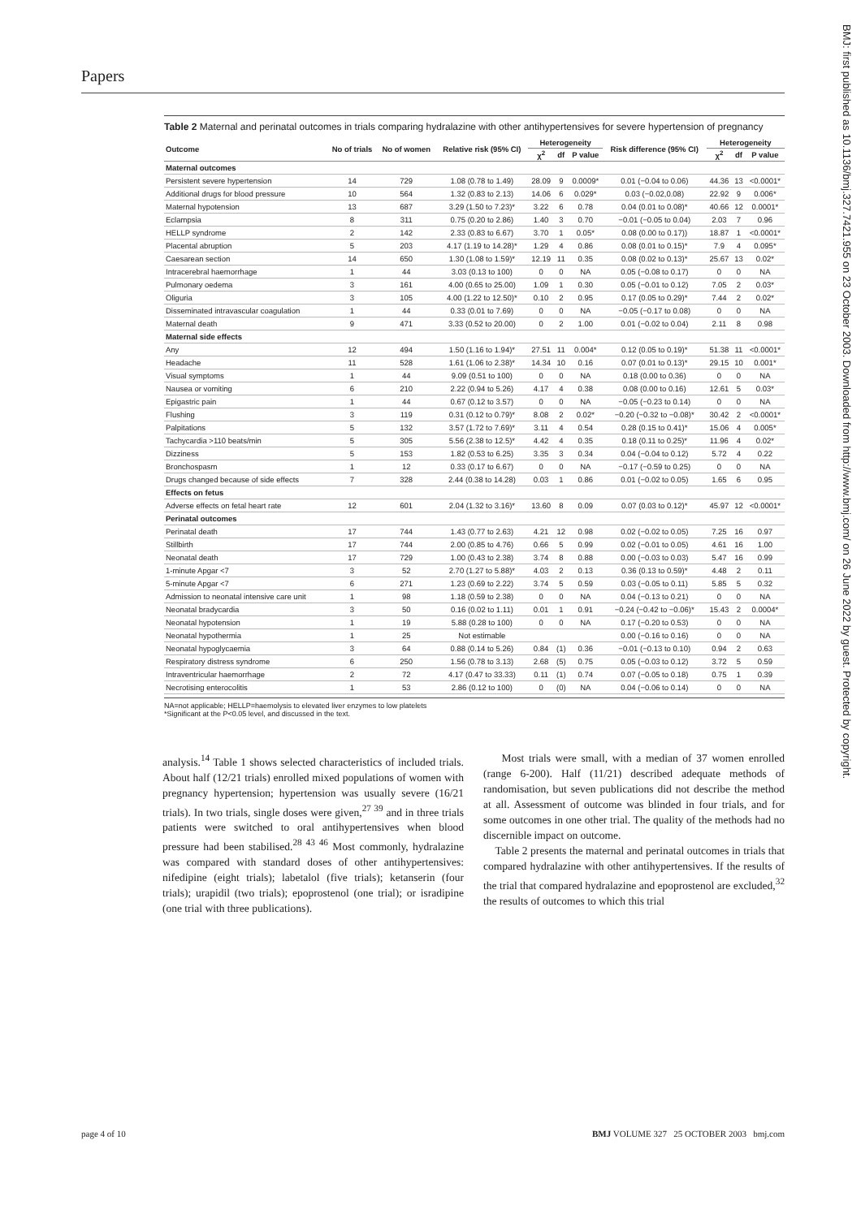Papers
Table 2 Maternal and perinatal outcomes in trials comparing hydralazine with other antihypertensives for severe hypertension of pregnancy
| Outcome | No of trials | No of women | Relative risk (95% CI) | Heterogeneity | | | Risk difference (95% CI) | Heterogeneity | | |
| --- | --- | --- | --- | --- | --- | --- | --- | --- | --- | --- |
| | | | | χ<sup>2</sup> | df | P value | | χ<sup>2</sup> | df | P value |
| Maternal outcomes | | | | | | | | | | |
| Persistent severe hypertension | 14 | 729 | 1.08 (0.78 to 1.49) | 28.09 | 9 | 0.0009* | 0.01 (−0.04 to 0.06) | 44.36 | 13 | <0.0001* |
| Additional drugs for blood pressure | 10 | 564 | 1.32 (0.83 to 2.13) | 14.06 | 6 | 0.029* | 0.03 (−0.02,0.08) | 22.92 | 9 | 0.006* |
| Maternal hypotension | 13 | 687 | 3.29 (1.50 to 7.23)* | 3.22 | 6 | 0.78 | 0.04 (0.01 to 0.08)* | 40.66 | 12 | 0.0001* |
| Eclampsia | 8 | 311 | 0.75 (0.20 to 2.86) | 1.40 | 3 | 0.70 | −0.01 (−0.05 to 0.04) | 2.03 | 7 | 0.96 |
| HELLP syndrome | 2 | 142 | 2.33 (0.83 to 6.67) | 3.70 | 1 | 0.05* | 0.08 (0.00 to 0.17)) | 18.87 | 1 | <0.0001* |
| Placental abruption | 5 | 203 | 4.17 (1.19 to 14.28)* | 1.29 | 4 | 0.86 | 0.08 (0.01 to 0.15)* | 7.9 | 4 | 0.095* |
| Caesarean section | 14 | 650 | 1.30 (1.08 to 1.59)* | 12.19 | 11 | 0.35 | 0.08 (0.02 to 0.13)* | 25.67 | 13 | 0.02* |
| Intracerebral haemorrhage | 1 | 44 | 3.03 (0.13 to 100) | 0 | 0 | NA | 0.05 (−0.08 to 0.17) | 0 | 0 | NA |
| Pulmonary oedema | 3 | 161 | 4.00 (0.65 to 25.00) | 1.09 | 1 | 0.30 | 0.05 (−0.01 to 0.12) | 7.05 | 2 | 0.03* |
| Oliguria | 3 | 105 | 4.00 (1.22 to 12.50)* | 0.10 | 2 | 0.95 | 0.17 (0.05 to 0.29)* | 7.44 | 2 | 0.02* |
| Disseminated intravascular coagulation | 1 | 44 | 0.33 (0.01 to 7.69) | 0 | 0 | NA | −0.05 (−0.17 to 0.08) | 0 | 0 | NA |
| Maternal death | 9 | 471 | 3.33 (0.52 to 20.00) | 0 | 2 | 1.00 | 0.01 (−0.02 to 0.04) | 2.11 | 8 | 0.98 |
| Maternal side effects | | | | | | | | | | |
| Any | 12 | 494 | 1.50 (1.16 to 1.94)* | 27.51 | 11 | 0.004* | 0.12 (0.05 to 0.19)* | 51.38 | 11 | <0.0001* |
| Headache | 11 | 528 | 1.61 (1.06 to 2.38)* | 14.34 | 10 | 0.16 | 0.07 (0.01 to 0.13)* | 29.15 | 10 | 0.001* |
| Visual symptoms | 1 | 44 | 9.09 (0.51 to 100) | 0 | 0 | NA | 0.18 (0.00 to 0.36) | 0 | 0 | NA |
| Nausea or vomiting | 6 | 210 | 2.22 (0.94 to 5.26) | 4.17 | 4 | 0.38 | 0.08 (0.00 to 0.16) | 12.61 | 5 | 0.03* |
| Epigastric pain | 1 | 44 | 0.67 (0.12 to 3.57) | 0 | 0 | NA | −0.05 (−0.23 to 0.14) | 0 | 0 | NA |
| Flushing | 3 | 119 | 0.31 (0.12 to 0.79)* | 8.08 | 2 | 0.02* | −0.20 (−0.32 to −0.08)* | 30.42 | 2 | <0.0001* |
| Palpitations | 5 | 132 | 3.57 (1.72 to 7.69)* | 3.11 | 4 | 0.54 | 0.28 (0.15 to 0.41)* | 15.06 | 4 | 0.005* |
| Tachycardia >110 beats/min | 5 | 305 | 5.56 (2.38 to 12.5)* | 4.42 | 4 | 0.35 | 0.18 (0.11 to 0.25)* | 11.96 | 4 | 0.02* |
| Dizziness | 5 | 153 | 1.82 (0.53 to 6.25) | 3.35 | 3 | 0.34 | 0.04 (−0.04 to 0.12) | 5.72 | 4 | 0.22 |
| Bronchospasm | 1 | 12 | 0.33 (0.17 to 6.67) | 0 | 0 | NA | −0.17 (−0.59 to 0.25) | 0 | 0 | NA |
| Drugs changed because of side effects | 7 | 328 | 2.44 (0.38 to 14.28) | 0.03 | 1 | 0.86 | 0.01 (−0.02 to 0.05) | 1.65 | 6 | 0.95 |
| Effects on fetus | | | | | | | | | | |
| Adverse effects on fetal heart rate | 12 | 601 | 2.04 (1.32 to 3.16)* | 13.60 | 8 | 0.09 | 0.07 (0.03 to 0.12)* | 45.97 | 12 | <0.0001* |
| Perinatal outcomes | | | | | | | | | | |
| Perinatal death | 17 | 744 | 1.43 (0.77 to 2.63) | 4.21 | 12 | 0.98 | 0.02 (−0.02 to 0.05) | 7.25 | 16 | 0.97 |
| Stillbirth | 17 | 744 | 2.00 (0.85 to 4.76) | 0.66 | 5 | 0.99 | 0.02 (−0.01 to 0.05) | 4.61 | 16 | 1.00 |
| Neonatal death | 17 | 729 | 1.00 (0.43 to 2.38) | 3.74 | 8 | 0.88 | 0.00 (−0.03 to 0.03) | 5.47 | 16 | 0.99 |
| 1-minute Apgar <7 | 3 | 52 | 2.70 (1.27 to 5.88)* | 4.03 | 2 | 0.13 | 0.36 (0.13 to 0.59)* | 4.48 | 2 | 0.11 |
| 5-minute Apgar <7 | 6 | 271 | 1.23 (0.69 to 2.22) | 3.74 | 5 | 0.59 | 0.03 (−0.05 to 0.11) | 5.85 | 5 | 0.32 |
| Admission to neonatal intensive care unit | 1 | 98 | 1.18 (0.59 to 2.38) | 0 | 0 | NA | 0.04 (−0.13 to 0.21) | 0 | 0 | NA |
| Neonatal bradycardia | 3 | 50 | 0.16 (0.02 to 1.11) | 0.01 | 1 | 0.91 | −0.24 (−0.42 to −0.06)* | 15.43 | 2 | 0.0004* |
| Neonatal hypotension | 1 | 19 | 5.88 (0.28 to 100) | 0 | 0 | NA | 0.17 (−0.20 to 0.53) | 0 | 0 | NA |
| Neonatal hypothermia | 1 | 25 | Not estimable | | | | 0.00 (−0.16 to 0.16) | 0 | 0 | NA |
| Neonatal hypoglycaemia | 3 | 64 | 0.88 (0.14 to 5.26) | 0.84 | (1) | 0.36 | −0.01 (−0.13 to 0.10) | 0.94 | 2 | 0.63 |
| Respiratory distress syndrome | 6 | 250 | 1.56 (0.78 to 3.13) | 2.68 | (5) | 0.75 | 0.05 (−0.03 to 0.12) | 3.72 | 5 | 0.59 |
| Intraventricular haemorrhage | 2 | 72 | 4.17 (0.47 to 33.33) | 0.11 | (1) | 0.74 | 0.07 (−0.05 to 0.18) | 0.75 | 1 | 0.39 |
| Necrotising enterocolitis | 1 | 53 | 2.86 (0.12 to 100) | 0 | (0) | NA | 0.04 (−0.06 to 0.14) | 0 | 0 | NA |
NA=not applicable; HELLP=haemolysis to elevated liver enzymes to low platelets
*Significant at the P<0.05 level, and discussed in the text.
analysis.<sup>14</sup> Table 1 shows selected characteristics of included trials. About half (12/21 trials) enrolled mixed populations of women with pregnancy hypertension; hypertension was usually severe (16/21 trials). In two trials, single doses were given,<sup>27 39</sup> and in three trials patients were switched to oral antihypertensives when blood pressure had been stabilised.<sup>28 43 46</sup> Most commonly, hydralazine was compared with standard doses of other antihypertensives: nifedipine (eight trials); labetalol (five trials); ketanserin (four trials); urapidil (two trials); epoprostenol (one trial); or isradipine (one trial with three publications).
Most trials were small, with a median of 37 women enrolled (range 6-200). Half (11/21) described adequate methods of randomisation, but seven publications did not describe the method at all. Assessment of outcome was blinded in four trials, and for some outcomes in one other trial. The quality of the methods had no discernible impact on outcome.
Table 2 presents the maternal and perinatal outcomes in trials that compared hydralazine with other antihypertensives. If the results of the trial that compared hydralazine and epoprostenol are excluded,<sup>32</sup> the results of outcomes to which this trial
BMJ: first published as 10.1136/bmj.327.7421.955 on 23 October 2003. Downloaded from http://www.bmj.com/ on 26 June 2022 by guest. Protected by copyright.
page 4 of 10 BMJ VOLUME 327 25 OCTOBER 2003 bmj.com